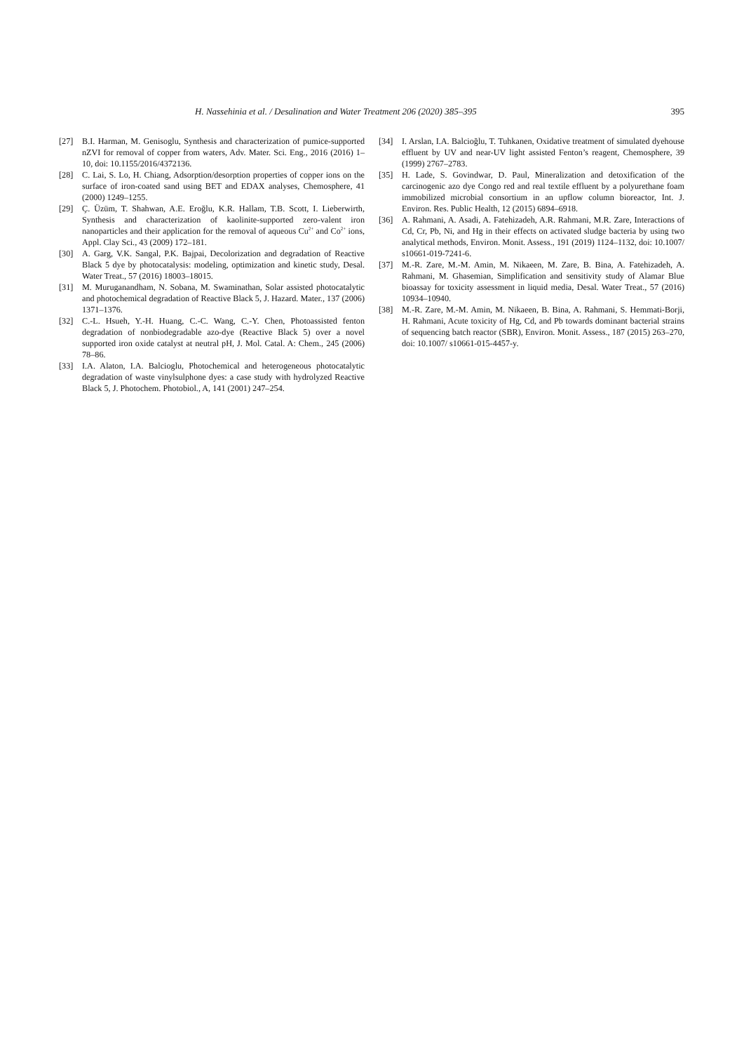H. Nassehinia et al. / Desalination and Water Treatment 206 (2020) 385–395 395
[27] B.I. Harman, M. Genisoglu, Synthesis and characterization of pumice-supported nZVI for removal of copper from waters, Adv. Mater. Sci. Eng., 2016 (2016) 1–10, doi: 10.1155/2016/4372136.
[28] C. Lai, S. Lo, H. Chiang, Adsorption/desorption properties of copper ions on the surface of iron-coated sand using BET and EDAX analyses, Chemosphere, 41 (2000) 1249–1255.
[29] Ç. Üzüm, T. Shahwan, A.E. Eroğlu, K.R. Hallam, T.B. Scott, I. Lieberwirth, Synthesis and characterization of kaolinite-supported zero-valent iron nanoparticles and their application for the removal of aqueous Cu<sup>2+</sup> and Co<sup>2+</sup> ions, Appl. Clay Sci., 43 (2009) 172–181.
[30] A. Garg, V.K. Sangal, P.K. Bajpai, Decolorization and degradation of Reactive Black 5 dye by photocatalysis: modeling, optimization and kinetic study, Desal. Water Treat., 57 (2016) 18003–18015.
[31] M. Muruganandham, N. Sobana, M. Swaminathan, Solar assisted photocatalytic and photochemical degradation of Reactive Black 5, J. Hazard. Mater., 137 (2006) 1371–1376.
[32] C.-L. Hsueh, Y.-H. Huang, C.-C. Wang, C.-Y. Chen, Photoassisted fenton degradation of nonbiodegradable azo-dye (Reactive Black 5) over a novel supported iron oxide catalyst at neutral pH, J. Mol. Catal. A: Chem., 245 (2006) 78–86.
[33] I.A. Alaton, I.A. Balcioglu, Photochemical and heterogeneous photocatalytic degradation of waste vinylsulphone dyes: a case study with hydrolyzed Reactive Black 5, J. Photochem. Photobiol., A, 141 (2001) 247–254.
[34] I. Arslan, I.A. Balcioğlu, T. Tuhkanen, Oxidative treatment of simulated dyehouse effluent by UV and near-UV light assisted Fenton’s reagent, Chemosphere, 39 (1999) 2767–2783.
[35] H. Lade, S. Govindwar, D. Paul, Mineralization and detoxification of the carcinogenic azo dye Congo red and real textile effluent by a polyurethane foam immobilized microbial consortium in an upflow column bioreactor, Int. J. Environ. Res. Public Health, 12 (2015) 6894–6918.
[36] A. Rahmani, A. Asadi, A. Fatehizadeh, A.R. Rahmani, M.R. Zare, Interactions of Cd, Cr, Pb, Ni, and Hg in their effects on activated sludge bacteria by using two analytical methods, Environ. Monit. Assess., 191 (2019) 1124–1132, doi: 10.1007/ s10661-019-7241-6.
[37] M.-R. Zare, M.-M. Amin, M. Nikaeen, M. Zare, B. Bina, A. Fatehizadeh, A. Rahmani, M. Ghasemian, Simplification and sensitivity study of Alamar Blue bioassay for toxicity assessment in liquid media, Desal. Water Treat., 57 (2016) 10934–10940.
[38] M.-R. Zare, M.-M. Amin, M. Nikaeen, B. Bina, A. Rahmani, S. Hemmati-Borji, H. Rahmani, Acute toxicity of Hg, Cd, and Pb towards dominant bacterial strains of sequencing batch reactor (SBR), Environ. Monit. Assess., 187 (2015) 263–270, doi: 10.1007/ s10661-015-4457-y.